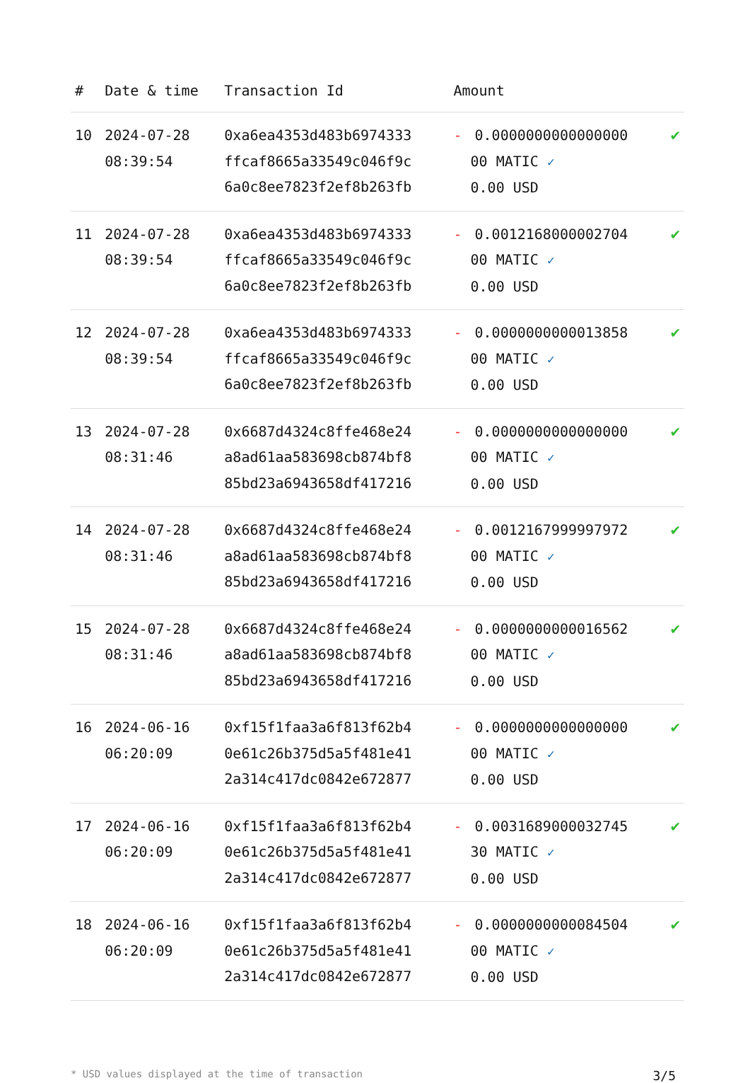| # | Date & time | Transaction Id | Amount | |
| --- | --- | --- | --- | --- |
| 10 | 2024-07-28 08:39:54 | 0xa6ea4353d483b6974333 ffcaf8665a33549c046f9c 6a0c8ee7823f2ef8b263fb | - 0.0000000000000000 00 MATIC ✓ 0.00 USD | ✔ |
| 11 | 2024-07-28 08:39:54 | 0xa6ea4353d483b6974333 ffcaf8665a33549c046f9c 6a0c8ee7823f2ef8b263fb | - 0.0012168000002704 00 MATIC ✓ 0.00 USD | ✔ |
| 12 | 2024-07-28 08:39:54 | 0xa6ea4353d483b6974333 ffcaf8665a33549c046f9c 6a0c8ee7823f2ef8b263fb | - 0.0000000000013858 00 MATIC ✓ 0.00 USD | ✔ |
| 13 | 2024-07-28 08:31:46 | 0x6687d4324c8ffe468e24 a8ad61aa583698cb874bf8 85bd23a6943658df417216 | - 0.0000000000000000 00 MATIC ✓ 0.00 USD | ✔ |
| 14 | 2024-07-28 08:31:46 | 0x6687d4324c8ffe468e24 a8ad61aa583698cb874bf8 85bd23a6943658df417216 | - 0.0012167999997972 00 MATIC ✓ 0.00 USD | ✔ |
| 15 | 2024-07-28 08:31:46 | 0x6687d4324c8ffe468e24 a8ad61aa583698cb874bf8 85bd23a6943658df417216 | - 0.0000000000016562 00 MATIC ✓ 0.00 USD | ✔ |
| 16 | 2024-06-16 06:20:09 | 0xf15f1faa3a6f813f62b4 0e61c26b375d5a5f481e41 2a314c417dc0842e672877 | - 0.0000000000000000 00 MATIC ✓ 0.00 USD | ✔ |
| 17 | 2024-06-16 06:20:09 | 0xf15f1faa3a6f813f62b4 0e61c26b375d5a5f481e41 2a314c417dc0842e672877 | - 0.0031689000032745 30 MATIC ✓ 0.00 USD | ✔ |
| 18 | 2024-06-16 06:20:09 | 0xf15f1faa3a6f813f62b4 0e61c26b375d5a5f481e41 2a314c417dc0842e672877 | - 0.0000000000084504 00 MATIC ✓ 0.00 USD | ✔ |
* USD values displayed at the time of transaction 3/5